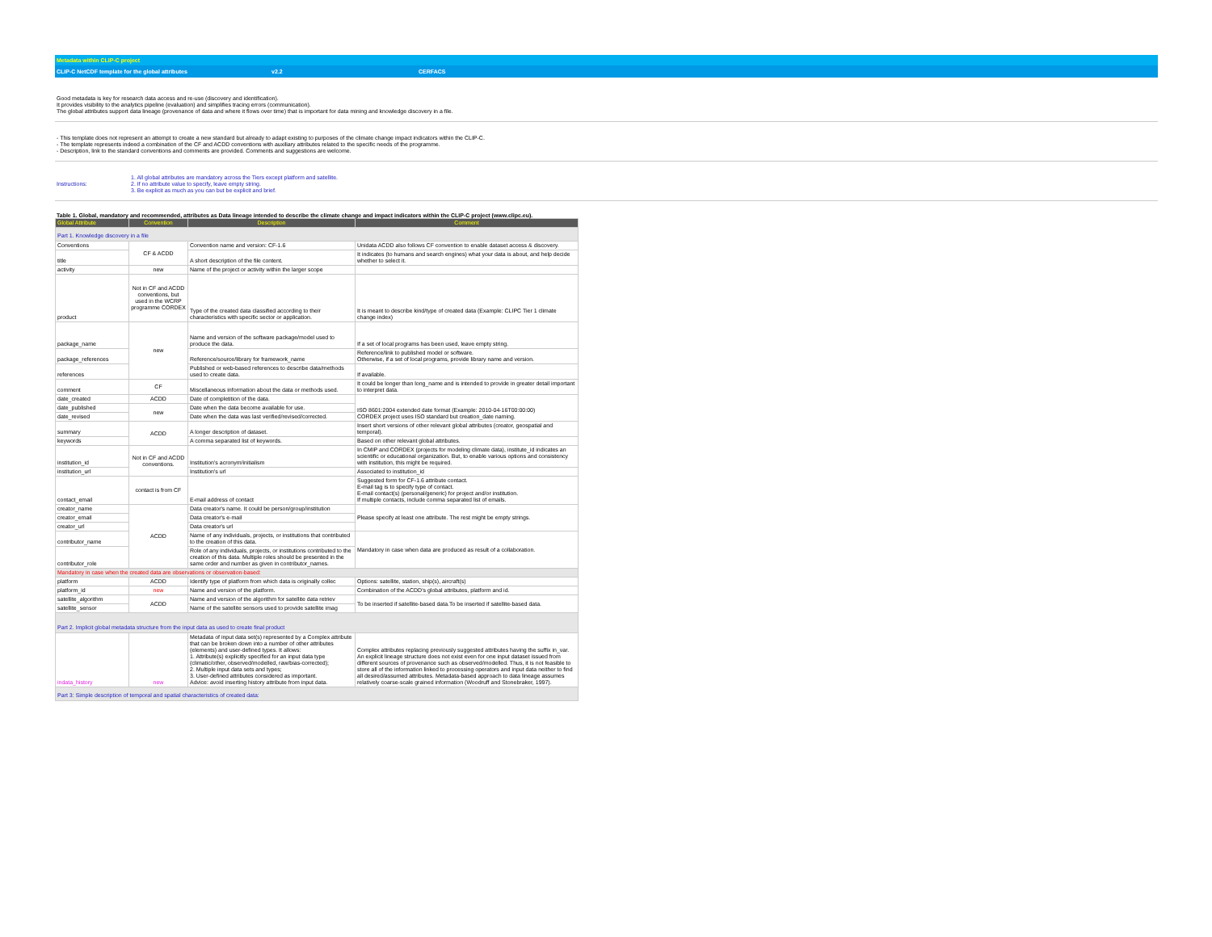Metadata within CLIP-C project
CLIP-C NetCDF template for the global attributes v2.2 CERFACS
Good metadata is key for research data access and re-use (discovery and identification).
It provides visibility to the analytics pipeline (evaluation) and simplifies tracing errors (communication).
The global attributes support data lineage (provenance of data and where it flows over time) that is important for data mining and knowledge discovery in a file.
- This template does not represent an attempt to create a new standard but already to adapt existing to purposes of the climate change impact indicators within the CLIP-C.
- The template represents indeed a combination of the CF and ACDD conventions with auxiliary attributes related to the specific needs of the programme.
- Description, link to the standard conventions and comments are provided. Comments and suggestions are welcome.
Instructions: 1. All global attributes are mandatory across the Tiers except platform and satellite.
2. If no attribute value to specify, leave empty string.
3. Be explicit as much as you can but be explicit and brief.
Table 1. Global, mandatory and recommended, attributes as Data lineage intended to describe the climate change and impact indicators within the CLIP-C project (www.clipc.eu).
| Global Attribute | Convention | Description | Comment |
| --- | --- | --- | --- |
| Part 1. Knowledge discovery in a file | | | |
| Conventions | CF & ACDD | Convention name and version: CF-1.6 | Unidata ACDD also follows CF convention to enable dataset access & discovery. |
| title | | A short description of the file content. | It indicates (to humans and search engines) what your data is about, and help decide whether to select it. |
| activity | new | Name of the project or activity within the larger scope | |
| product | Not in CF and ACDD conventions, but used in the WCRP programme CORDEX | Type of the created data classified according to their characteristics with specific sector or application. | It is meant to describe kind/type of created data (Example: CLIPC Tier 1 climate change index) |
| package_name | new | Name and version of the software package/model used to produce the data. | If a set of local programs has been used, leave empty string. |
| package_references | | Reference/source/library for framework_name | Reference/link to published model or software. Otherwise, if a set of local programs, provide library name and version. |
| references | | Published or web-based references to describe data/methods used to create data. | If available. |
| comment | CF | Miscellaneous information about the data or methods used. | It could be longer than long_name and is intended to provide in greater detail important to interpret data. |
| date_created | ACDD | Date of completition of the data. | ISO 8601:2004 extended date format (Example: 2010-04-16T00:00:00) CORDEX project uses ISO standard but creation_date naming. |
| date_published | new | Date when the data become available for use. | |
| date_revised | | Date when the data was last verified/revised/corrected. | |
| summary | ACDD | A longer description of dataset. | Insert short versions of other relevant global attributes (creator, geospatial and temporal). |
| keywords | | A comma separated list of keywords. | Based on other relevant global attributes. |
| institution_id | Not in CF and ACDD conventions. | Institution's acronym/initialism | In CMIP and CORDEX (projects for modeling climate data), institute_id indicates an scientific or educational organization. But, to enable various options and consistency with institution, this might be required. |
| institution_url | | Institution's url | Associated to institution_id |
| contact_email | contact is from CF | E-mail address of contact | Suggested form for CF-1.6 attribute contact. E-mail tag is to specify type of contact. E-mail contact(s) (personal/generic) for project and/or institution. If multiple contacts, include comma separated list of emails. |
| creator_name | ACDD | Data creator's name. It could be person/group/institution | Please specify at least one attribute. The rest might be empty strings. |
| creator_email | | Data creator's e-mail | |
| creator_url | | Data creator's url | |
| contributor_name | | Name of any individuals, projects, or institutions that contributed to the creation of this data. | Mandatory in case when data are produced as result of a collaboration. |
| contributor_role | | Role of any individuals, projects, or institutions contributed to the creation of this data. Multiple roles should be presented in the same order and number as given in contributor_names. | |
| Mandatory in case when the created data are observations or observation-based: | | | |
| platform | ACDD | Identify type of platform from which data is originally collec | Options: satellite, station, ship(s), aircraft(s) |
| platform_id | new | Name and version of the platform. | Combination of the ACDD's global attributes, platform and id. |
| satellite_algorithm | ACDD | Name and version of the algorithm for satellite data retriev | To be inserted if satellite-based data.To be inserted if satellite-based data. |
| satellite_sensor | | Name of the satellite sensors used to provide satellite imag | |
| Part 2. Implicit global metadata structure from the input data as used to create final product | | | |
| indata_history | new | Metadata of input data set(s) represented by a Complex attribute that can be broken down into a number of other attributes (elements) and user-defined types. It allows: 1. Attribute(s) explicitly specified for an input data type (climatic/other, observed/modelled, raw/bias-corrected); 2. Multiple input data sets and types; 3. User-defined attributes considered as important. Advice: avoid inserting history attribute from input data. | Complex attributes replacing previously suggested attributes having the suffix in_var. An explicit lineage structure does not exist even for one input dataset issued from different sources of provenance such as observed/modelled. Thus, it is not feasible to store all of the information linked to processing operators and input data neither to find all desired/assumed attributes. Metadata-based approach to data lineage assumes relatively coarse-scale grained information (Woodruff and Stonebraker, 1997). |
| Part 3: Simple description of temporal and spatial characteristics of created data: | | | |